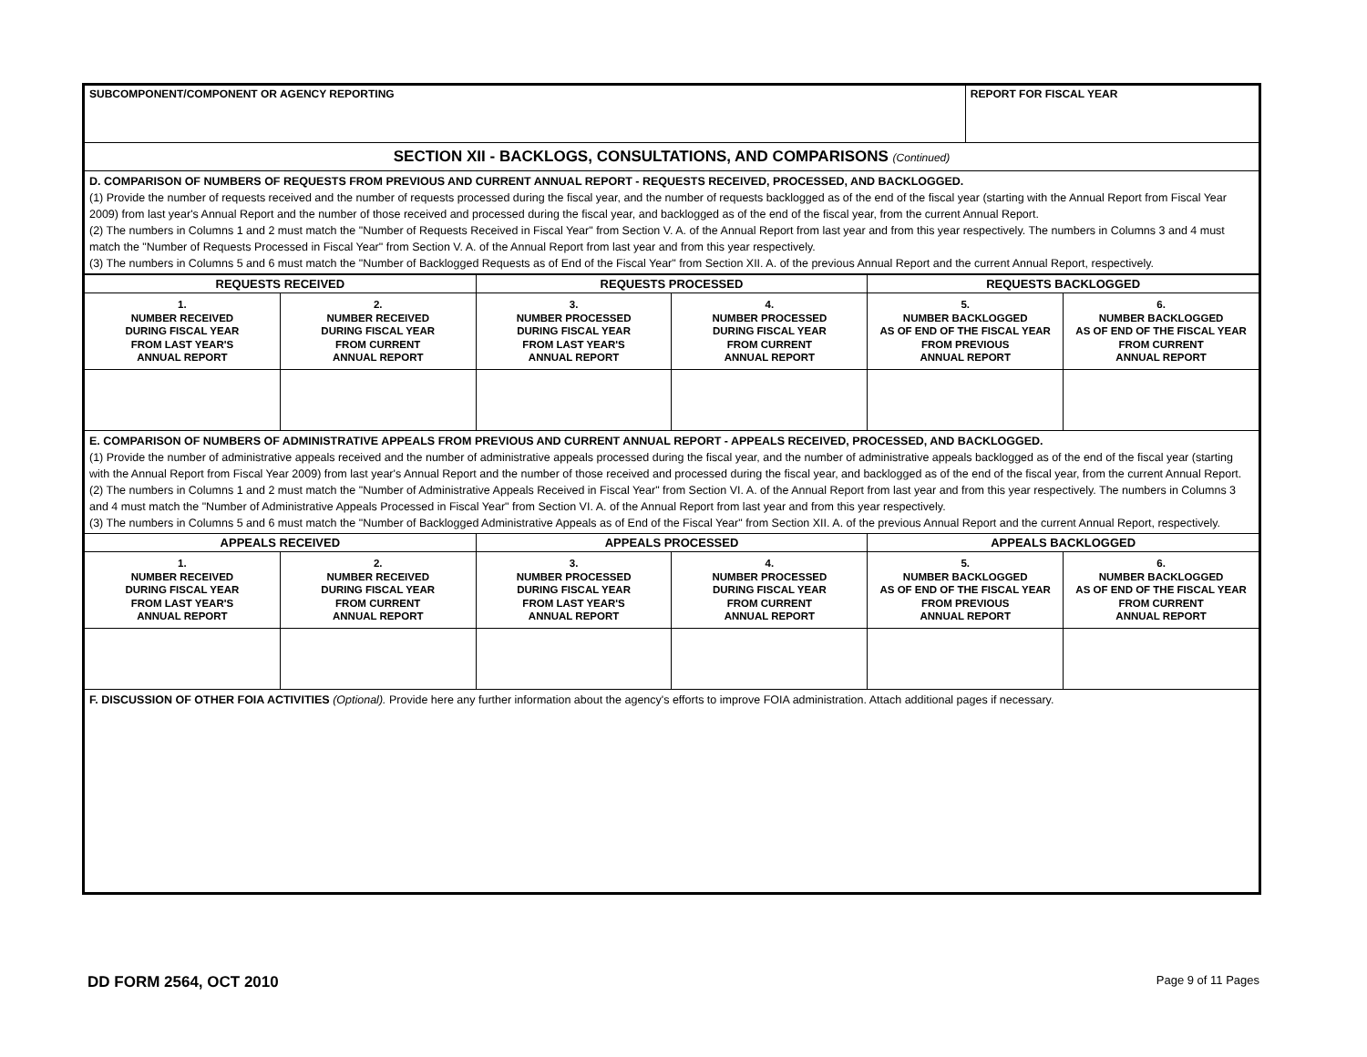| SUBCOMPONENT/COMPONENT OR AGENCY REPORTING | REPORT FOR FISCAL YEAR |
| SECTION XII - BACKLOGS, CONSULTATIONS, AND COMPARISONS (Continued) | |
| D. COMPARISON OF NUMBERS OF REQUESTS FROM PREVIOUS AND CURRENT ANNUAL REPORT - REQUESTS RECEIVED, PROCESSED, AND BACKLOGGED. (1) Provide the number of requests received and the number of requests processed during the fiscal year, and the number of requests backlogged as of the end of the fiscal year (starting with the Annual Report from Fiscal Year 2009) from last year's Annual Report and the number of those received and processed during the fiscal year, and backlogged as of the end of the fiscal year, from the current Annual Report. (2) The numbers in Columns 1 and 2 must match the "Number of Requests Received in Fiscal Year" from Section V. A. of the Annual Report from last year and from this year respectively. The numbers in Columns 3 and 4 must match the "Number of Requests Processed in Fiscal Year" from Section V. A. of the Annual Report from last year and from this year respectively. (3) The numbers in Columns 5 and 6 must match the "Number of Backlogged Requests as of End of the Fiscal Year" from Section XII. A. of the previous Annual Report and the current Annual Report, respectively. | |
| REQUESTS RECEIVED | | REQUESTS PROCESSED | | REQUESTS BACKLOGGED | |
| --- | --- | --- | --- | --- | --- |
| 1. NUMBER RECEIVED DURING FISCAL YEAR FROM LAST YEAR'S ANNUAL REPORT | 2. NUMBER RECEIVED DURING FISCAL YEAR FROM CURRENT ANNUAL REPORT | 3. NUMBER PROCESSED DURING FISCAL YEAR FROM LAST YEAR'S ANNUAL REPORT | 4. NUMBER PROCESSED DURING FISCAL YEAR FROM CURRENT ANNUAL REPORT | 5. NUMBER BACKLOGGED AS OF END OF THE FISCAL YEAR FROM PREVIOUS ANNUAL REPORT | 6. NUMBER BACKLOGGED AS OF END OF THE FISCAL YEAR FROM CURRENT ANNUAL REPORT |
| E. COMPARISON OF NUMBERS OF ADMINISTRATIVE APPEALS FROM PREVIOUS AND CURRENT ANNUAL REPORT - APPEALS RECEIVED, PROCESSED, AND BACKLOGGED. (1) Provide the number of administrative appeals received and the number of administrative appeals processed during the fiscal year, and the number of administrative appeals backlogged as of the end of the fiscal year (starting with the Annual Report from Fiscal Year 2009) from last year's Annual Report and the number of those received and processed during the fiscal year, and backlogged as of the end of the fiscal year, from the current Annual Report. (2) The numbers in Columns 1 and 2 must match the "Number of Administrative Appeals Received in Fiscal Year" from Section VI. A. of the Annual Report from last year and from this year respectively. The numbers in Columns 3 and 4 must match the "Number of Administrative Appeals Processed in Fiscal Year" from Section VI. A. of the Annual Report from last year and from this year respectively. (3) The numbers in Columns 5 and 6 must match the "Number of Backlogged Administrative Appeals as of End of the Fiscal Year" from Section XII. A. of the previous Annual Report and the current Annual Report, respectively. | | | | | |
| APPEALS RECEIVED | | APPEALS PROCESSED | | APPEALS BACKLOGGED | |
| 1. NUMBER RECEIVED DURING FISCAL YEAR FROM LAST YEAR'S ANNUAL REPORT | 2. NUMBER RECEIVED DURING FISCAL YEAR FROM CURRENT ANNUAL REPORT | 3. NUMBER PROCESSED DURING FISCAL YEAR FROM LAST YEAR'S ANNUAL REPORT | 4. NUMBER PROCESSED DURING FISCAL YEAR FROM CURRENT ANNUAL REPORT | 5. NUMBER BACKLOGGED AS OF END OF THE FISCAL YEAR FROM PREVIOUS ANNUAL REPORT | 6. NUMBER BACKLOGGED AS OF END OF THE FISCAL YEAR FROM CURRENT ANNUAL REPORT |
| F. DISCUSSION OF OTHER FOIA ACTIVITIES (Optional). Provide here any further information about the agency's efforts to improve FOIA administration. Attach additional pages if necessary. | | | | | |
DD FORM 2564, OCT 2010 Page 9 of 11 Pages